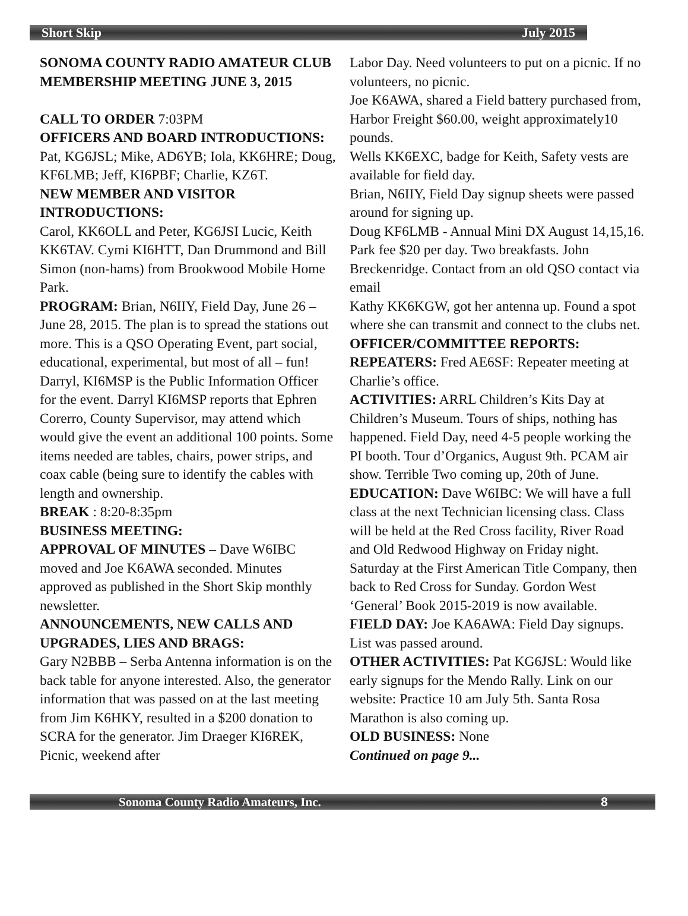Short Skip July 2015
SONOMA COUNTY RADIO AMATEUR CLUB MEMBERSHIP MEETING JUNE 3, 2015
CALL TO ORDER 7:03PM
OFFICERS AND BOARD INTRODUCTIONS: Pat, KG6JSL; Mike, AD6YB; Iola, KK6HRE; Doug, KF6LMB; Jeff, KI6PBF; Charlie, KZ6T.
NEW MEMBER AND VISITOR INTRODUCTIONS:
Carol, KK6OLL and Peter, KG6JSI Lucic, Keith KK6TAV. Cymi KI6HTT, Dan Drummond and Bill Simon (non-hams) from Brookwood Mobile Home Park.
PROGRAM: Brian, N6IIY, Field Day, June 26 – June 28, 2015. The plan is to spread the stations out more. This is a QSO Operating Event, part social, educational, experimental, but most of all – fun! Darryl, KI6MSP is the Public Information Officer for the event. Darryl KI6MSP reports that Ephren Corerro, County Supervisor, may attend which would give the event an additional 100 points. Some items needed are tables, chairs, power strips, and coax cable (being sure to identify the cables with length and ownership.
BREAK : 8:20-8:35pm
BUSINESS MEETING:
APPROVAL OF MINUTES – Dave W6IBC moved and Joe K6AWA seconded. Minutes approved as published in the Short Skip monthly newsletter.
ANNOUNCEMENTS, NEW CALLS AND UPGRADES, LIES AND BRAGS:
Gary N2BBB – Serba Antenna information is on the back table for anyone interested. Also, the generator information that was passed on at the last meeting from Jim K6HKY, resulted in a $200 donation to SCRA for the generator. Jim Draeger KI6REK, Picnic, weekend after
Labor Day. Need volunteers to put on a picnic. If no volunteers, no picnic.
Joe K6AWA, shared a Field battery purchased from, Harbor Freight $60.00, weight approximately10 pounds.
Wells KK6EXC, badge for Keith, Safety vests are available for field day.
Brian, N6IIY, Field Day signup sheets were passed around for signing up.
Doug KF6LMB - Annual Mini DX August 14,15,16. Park fee $20 per day. Two breakfasts. John Breckenridge. Contact from an old QSO contact via email
Kathy KK6KGW, got her antenna up. Found a spot where she can transmit and connect to the clubs net.
OFFICER/COMMITTEE REPORTS:
REPEATERS: Fred AE6SF: Repeater meeting at Charlie’s office.
ACTIVITIES: ARRL Children’s Kits Day at Children’s Museum. Tours of ships, nothing has happened. Field Day, need 4-5 people working the PI booth. Tour d’Organics, August 9th. PCAM air show. Terrible Two coming up, 20th of June.
EDUCATION: Dave W6IBC: We will have a full class at the next Technician licensing class. Class will be held at the Red Cross facility, River Road and Old Redwood Highway on Friday night. Saturday at the First American Title Company, then back to Red Cross for Sunday. Gordon West ‘General’ Book 2015-2019 is now available.
FIELD DAY: Joe KA6AWA: Field Day signups. List was passed around.
OTHER ACTIVITIES: Pat KG6JSL: Would like early signups for the Mendo Rally. Link on our website: Practice 10 am July 5th. Santa Rosa Marathon is also coming up.
OLD BUSINESS: None
Continued on page 9...
Sonoma County Radio Amateurs, Inc. 8